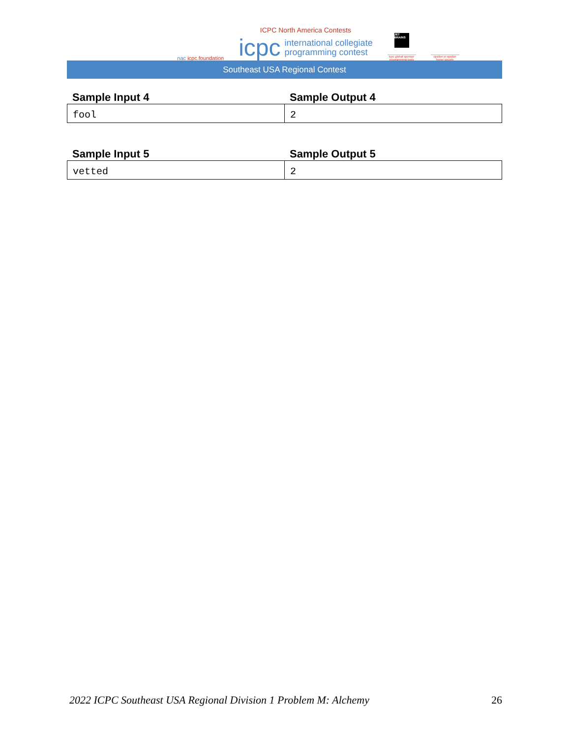nac icpc.foundation
ICPC North America Contests
icpc international collegiate
programming contest
JET BRAINS
icpc global sponsor programming tools
upsilon pi epsilon honor society
Southeast USA Regional Contest
Sample Input 4 Sample Output 4
| fool | 2 |
Sample Input 5 Sample Output 5
| vetted | 2 |
2022 ICPC Southeast USA Regional Division 1 Problem M: Alchemy 26